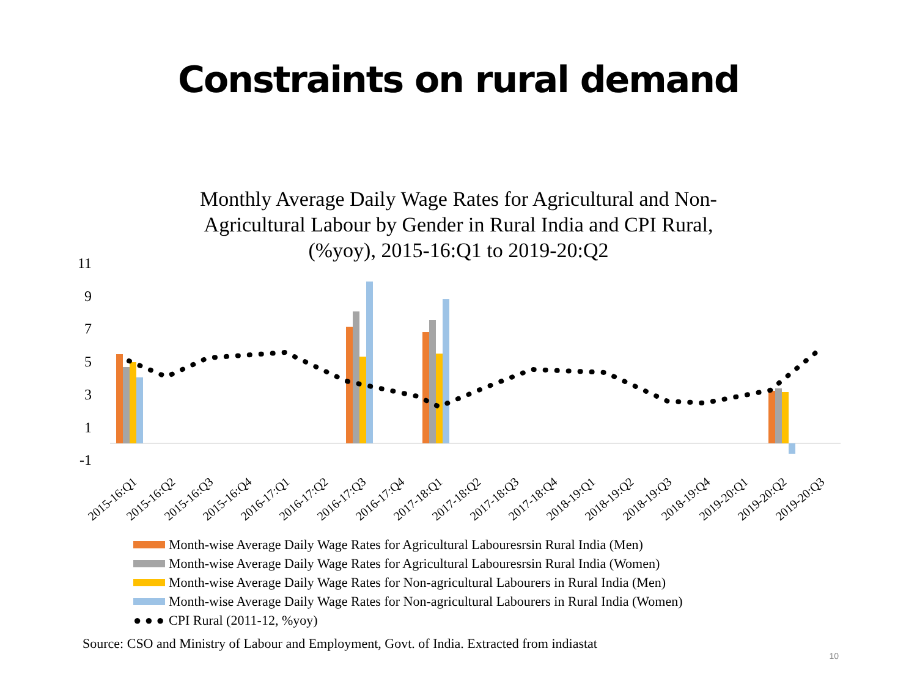Constraints on rural demand
Monthly Average Daily Wage Rates for Agricultural and Non-
Agricultural Labour by Gender in Rural India and CPI Rural,
(%yoy), 2015-16:Q1 to 2019-20:Q2
11
9
7
5
3
1
-1
2015-16:Q1
2015-16:Q2
2015-16:Q3
2015-16:Q4
2016-17:Q1
2016-17:Q2
2016-17:Q3
2016-17:Q4
2017-18:Q1
2017-18:Q2
2017-18:Q3
2017-18:Q4
2018-19:Q1
2018-19:Q2
2018-19:Q3
2018-19:Q4
2019-20:Q1
2019-20:Q2
2019-20:Q3
Month-wise Average Daily Wage Rates for Agricultural Laboures­rsin Rural India (Men)
Month-wise Average Daily Wage Rates for Agricultural Laboures­rsin Rural India (Women)
Month-wise Average Daily Wage Rates for Non-agricultural Labourers in Rural India (Men)
Month-wise Average Daily Wage Rates for Non-agricultural Labourers in Rural India (Women)
● ● ● CPI Rural (2011-12, %yoy)
Source: CSO and Ministry of Labour and Employment, Govt. of India. Extracted from indiastat
10